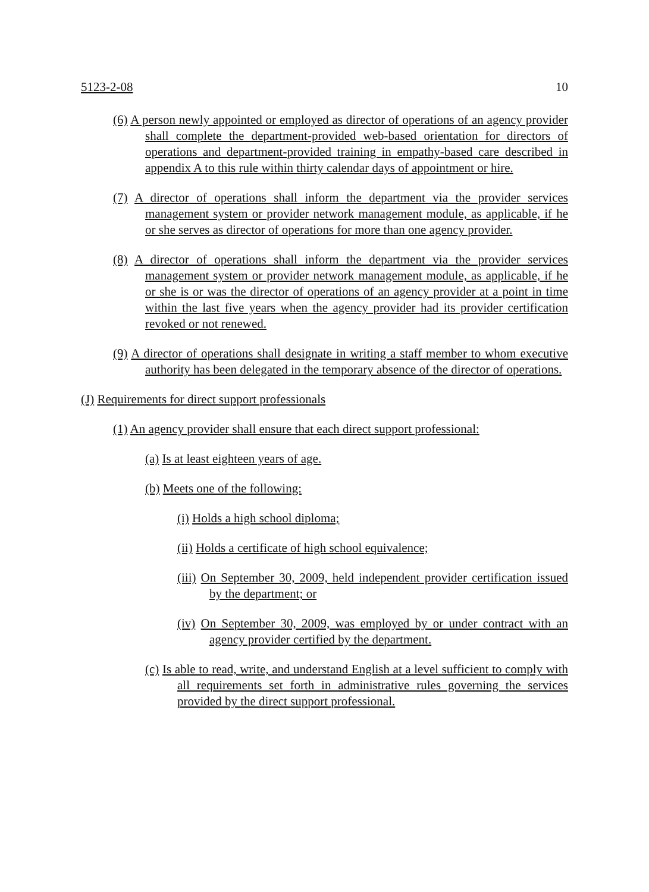5123-2-08 10
(6) A person newly appointed or employed as director of operations of an agency provider shall complete the department-provided web-based orientation for directors of operations and department-provided training in empathy-based care described in appendix A to this rule within thirty calendar days of appointment or hire.
(7) A director of operations shall inform the department via the provider services management system or provider network management module, as applicable, if he or she serves as director of operations for more than one agency provider.
(8) A director of operations shall inform the department via the provider services management system or provider network management module, as applicable, if he or she is or was the director of operations of an agency provider at a point in time within the last five years when the agency provider had its provider certification revoked or not renewed.
(9) A director of operations shall designate in writing a staff member to whom executive authority has been delegated in the temporary absence of the director of operations.
(J) Requirements for direct support professionals
(1) An agency provider shall ensure that each direct support professional:
(a) Is at least eighteen years of age.
(b) Meets one of the following:
(i) Holds a high school diploma;
(ii) Holds a certificate of high school equivalence;
(iii) On September 30, 2009, held independent provider certification issued by the department; or
(iv) On September 30, 2009, was employed by or under contract with an agency provider certified by the department.
(c) Is able to read, write, and understand English at a level sufficient to comply with all requirements set forth in administrative rules governing the services provided by the direct support professional.